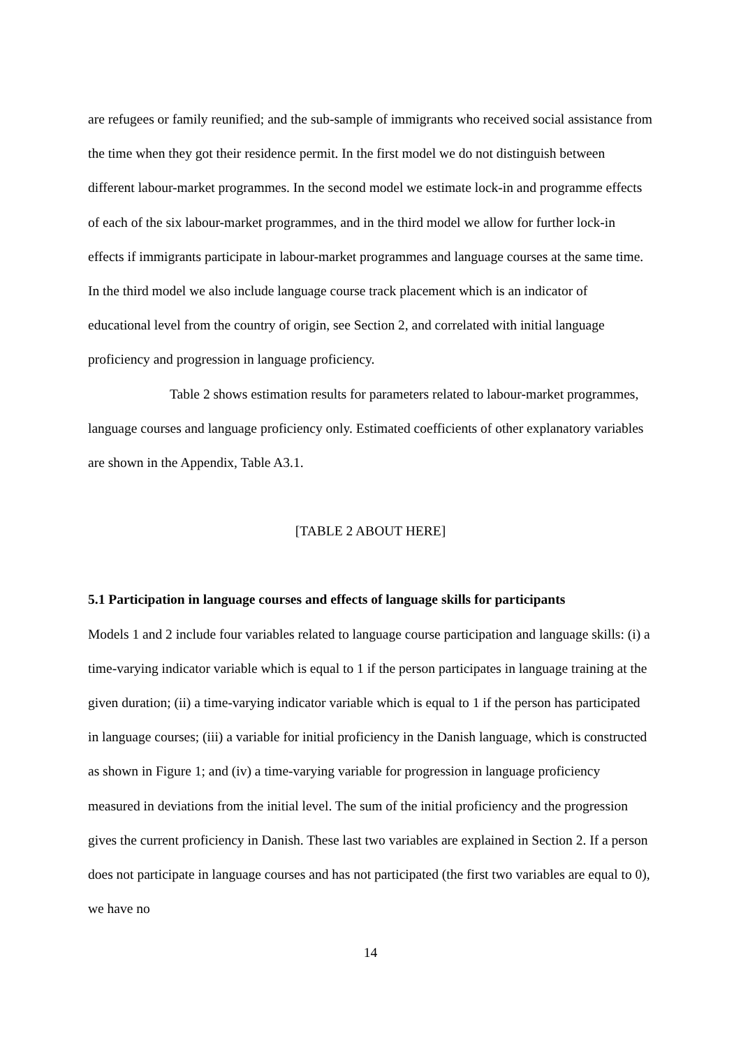are refugees or family reunified; and the sub-sample of immigrants who received social assistance from the time when they got their residence permit. In the first model we do not distinguish between different labour-market programmes. In the second model we estimate lock-in and programme effects of each of the six labour-market programmes, and in the third model we allow for further lock-in effects if immigrants participate in labour-market programmes and language courses at the same time. In the third model we also include language course track placement which is an indicator of educational level from the country of origin, see Section 2, and correlated with initial language proficiency and progression in language proficiency.
Table 2 shows estimation results for parameters related to labour-market programmes, language courses and language proficiency only. Estimated coefficients of other explanatory variables are shown in the Appendix, Table A3.1.
[TABLE 2 ABOUT HERE]
5.1 Participation in language courses and effects of language skills for participants
Models 1 and 2 include four variables related to language course participation and language skills: (i) a time-varying indicator variable which is equal to 1 if the person participates in language training at the given duration; (ii) a time-varying indicator variable which is equal to 1 if the person has participated in language courses; (iii) a variable for initial proficiency in the Danish language, which is constructed as shown in Figure 1; and (iv) a time-varying variable for progression in language proficiency measured in deviations from the initial level. The sum of the initial proficiency and the progression gives the current proficiency in Danish. These last two variables are explained in Section 2. If a person does not participate in language courses and has not participated (the first two variables are equal to 0), we have no
14